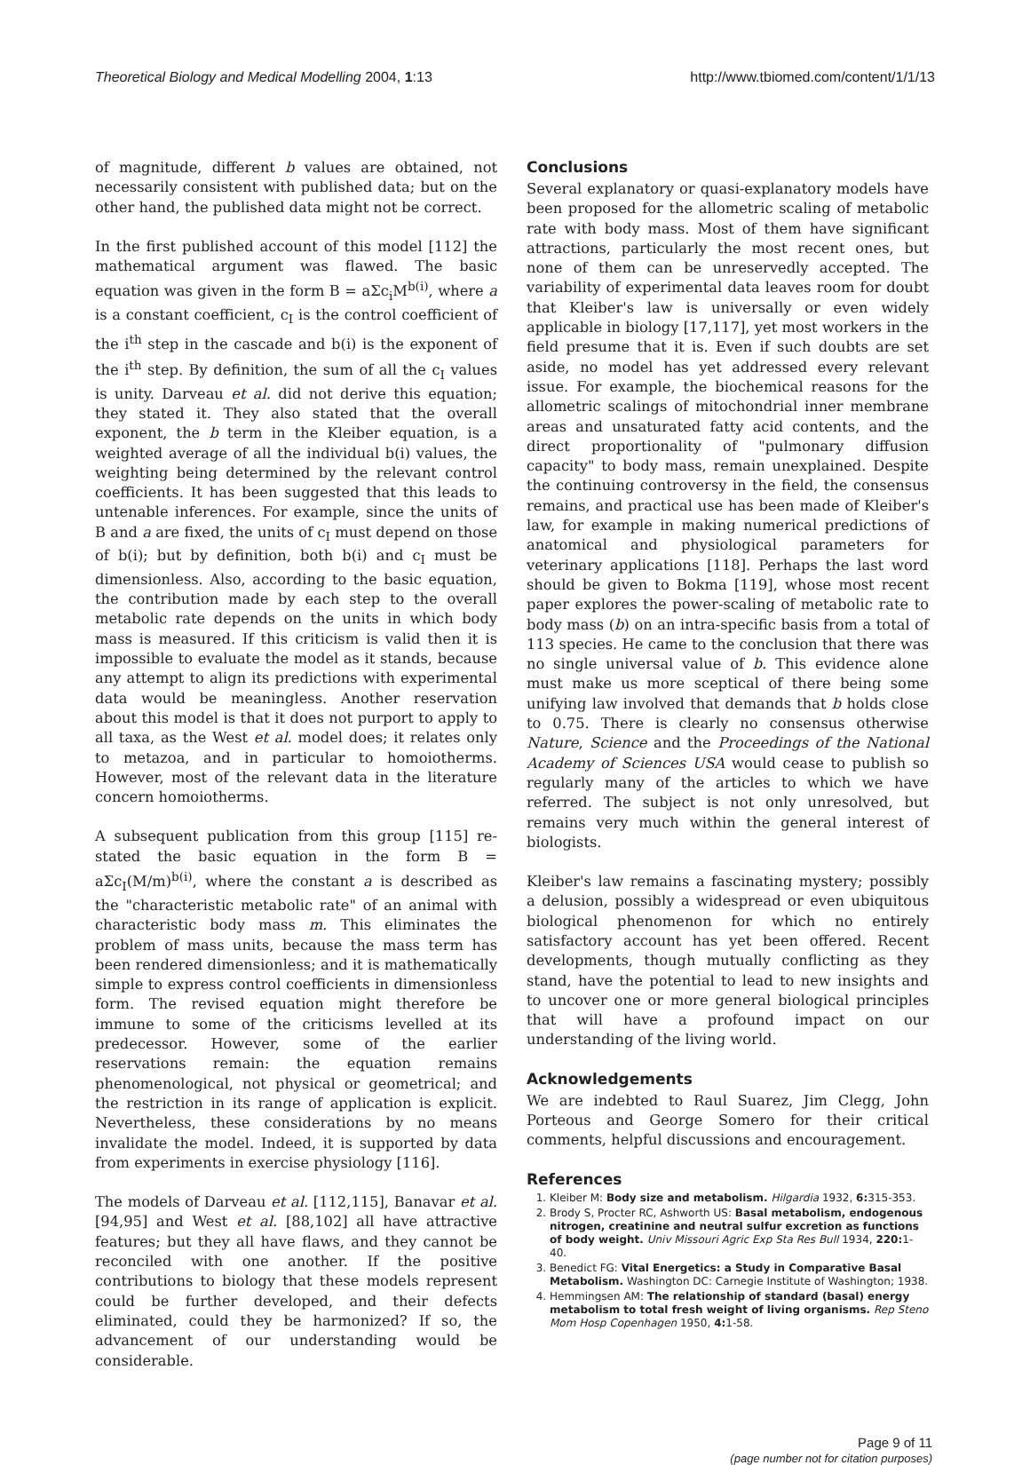Theoretical Biology and Medical Modelling 2004, 1:13 http://www.tbiomed.com/content/1/1/13
of magnitude, different b values are obtained, not necessarily consistent with published data; but on the other hand, the published data might not be correct.
In the first published account of this model [112] the mathematical argument was flawed. The basic equation was given in the form B = aΣc<sub>i</sub>M<sup>b(i)</sup>, where a is a constant coefficient, c<sub>I</sub> is the control coefficient of the i<sup>th</sup> step in the cascade and b(i) is the exponent of the i<sup>th</sup> step. By definition, the sum of all the c<sub>I</sub> values is unity. Darveau et al. did not derive this equation; they stated it. They also stated that the overall exponent, the b term in the Kleiber equation, is a weighted average of all the individual b(i) values, the weighting being determined by the relevant control coefficients. It has been suggested that this leads to untenable inferences. For example, since the units of B and a are fixed, the units of c<sub>I</sub> must depend on those of b(i); but by definition, both b(i) and c<sub>I</sub> must be dimensionless. Also, according to the basic equation, the contribution made by each step to the overall metabolic rate depends on the units in which body mass is measured. If this criticism is valid then it is impossible to evaluate the model as it stands, because any attempt to align its predictions with experimental data would be meaningless. Another reservation about this model is that it does not purport to apply to all taxa, as the West et al. model does; it relates only to metazoa, and in particular to homoiotherms. However, most of the relevant data in the literature concern homoiotherms.
A subsequent publication from this group [115] re-stated the basic equation in the form B = aΣc<sub>I</sub>(M/m)<sup>b(i)</sup>, where the constant a is described as the "characteristic metabolic rate" of an animal with characteristic body mass m. This eliminates the problem of mass units, because the mass term has been rendered dimensionless; and it is mathematically simple to express control coefficients in dimensionless form. The revised equation might therefore be immune to some of the criticisms levelled at its predecessor. However, some of the earlier reservations remain: the equation remains phenomenological, not physical or geometrical; and the restriction in its range of application is explicit. Nevertheless, these considerations by no means invalidate the model. Indeed, it is supported by data from experiments in exercise physiology [116].
The models of Darveau et al. [112,115], Banavar et al. [94,95] and West et al. [88,102] all have attractive features; but they all have flaws, and they cannot be reconciled with one another. If the positive contributions to biology that these models represent could be further developed, and their defects eliminated, could they be harmonized? If so, the advancement of our understanding would be considerable.
Conclusions
Several explanatory or quasi-explanatory models have been proposed for the allometric scaling of metabolic rate with body mass. Most of them have significant attractions, particularly the most recent ones, but none of them can be unreservedly accepted. The variability of experimental data leaves room for doubt that Kleiber's law is universally or even widely applicable in biology [17,117], yet most workers in the field presume that it is. Even if such doubts are set aside, no model has yet addressed every relevant issue. For example, the biochemical reasons for the allometric scalings of mitochondrial inner membrane areas and unsaturated fatty acid contents, and the direct proportionality of "pulmonary diffusion capacity" to body mass, remain unexplained. Despite the continuing controversy in the field, the consensus remains, and practical use has been made of Kleiber's law, for example in making numerical predictions of anatomical and physiological parameters for veterinary applications [118]. Perhaps the last word should be given to Bokma [119], whose most recent paper explores the power-scaling of metabolic rate to body mass (b) on an intra-specific basis from a total of 113 species. He came to the conclusion that there was no single universal value of b. This evidence alone must make us more sceptical of there being some unifying law involved that demands that b holds close to 0.75. There is clearly no consensus otherwise Nature, Science and the Proceedings of the National Academy of Sciences USA would cease to publish so regularly many of the articles to which we have referred. The subject is not only unresolved, but remains very much within the general interest of biologists.
Kleiber's law remains a fascinating mystery; possibly a delusion, possibly a widespread or even ubiquitous biological phenomenon for which no entirely satisfactory account has yet been offered. Recent developments, though mutually conflicting as they stand, have the potential to lead to new insights and to uncover one or more general biological principles that will have a profound impact on our understanding of the living world.
Acknowledgements
We are indebted to Raul Suarez, Jim Clegg, John Porteous and George Somero for their critical comments, helpful discussions and encouragement.
References
1. Kleiber M: Body size and metabolism. Hilgardia 1932, 6: 315-353.
2. Brody S, Procter RC, Ashworth US: Basal metabolism, endogenous nitrogen, creatinine and neutral sulfur excretion as functions of body weight. Univ Missouri Agric Exp Sta Res Bull 1934, 220: 1-40.
3. Benedict FG: Vital Energetics: a Study in Comparative Basal Metabolism. Washington DC: Carnegie Institute of Washington; 1938.
4. Hemmingsen AM: The relationship of standard (basal) energy metabolism to total fresh weight of living organisms. Rep Steno Mom Hosp Copenhagen 1950, 4: 1-58.
Page 9 of 11
(page number not for citation purposes)